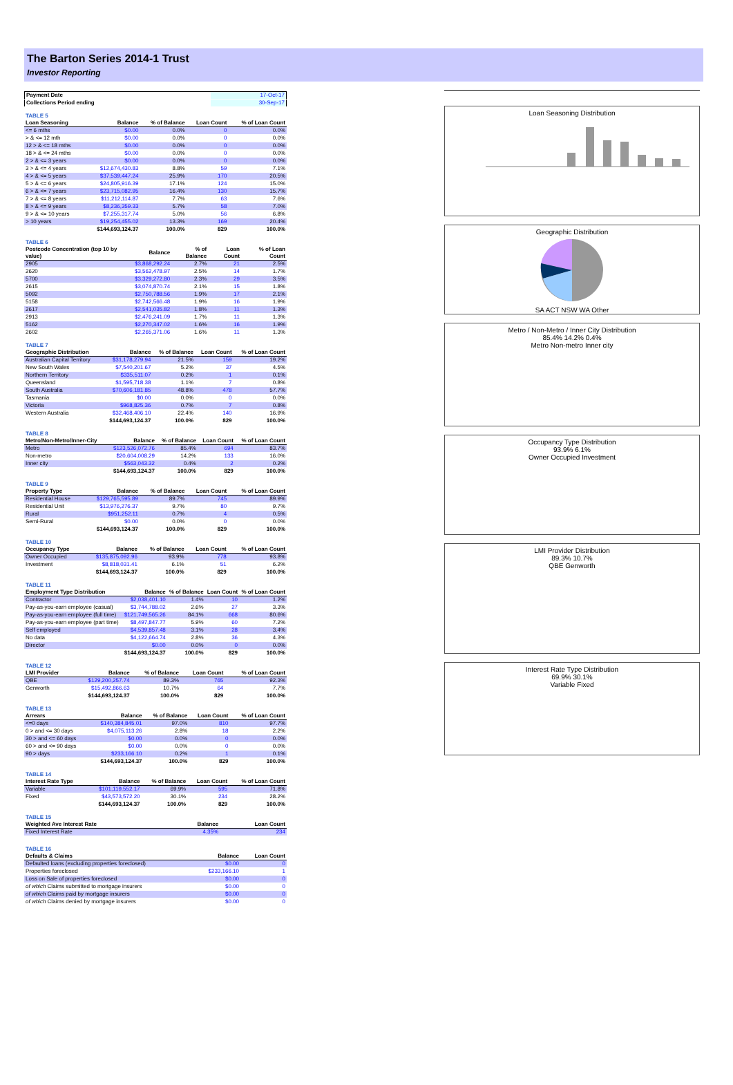The Barton Series 2014-1 Trust
Investor Reporting
| Payment Date | 17-Oct-17 |
| Collections Period ending | 30-Sep-17 |
| TABLE 5 | | | | |
| Loan Seasoning | Balance | % of Balance | Loan Count | % of Loan Count |
| <= 6 mths | $0.00 | 0.0% | 0 | 0.0% |
| > & <= 12 mth | $0.00 | 0.0% | 0 | 0.0% |
| 12 > & <= 18 mths | $0.00 | 0.0% | 0 | 0.0% |
| 18 > & <= 24 mths | $0.00 | 0.0% | 0 | 0.0% |
| 2 > & <= 3 years | $0.00 | 0.0% | 0 | 0.0% |
| 3 > & <= 4 years | $12,674,430.83 | 8.8% | 59 | 7.1% |
| 4 > & <= 5 years | $37,539,447.24 | 25.9% | 170 | 20.5% |
| 5 > & <= 6 years | $24,805,916.39 | 17.1% | 124 | 15.0% |
| 6 > & <= 7 years | $23,715,082.95 | 16.4% | 130 | 15.7% |
| 7 > & <= 8 years | $11,212,114.87 | 7.7% | 63 | 7.6% |
| 8 > & <= 9 years | $8,236,359.33 | 5.7% | 58 | 7.0% |
| 9 > & <= 10 years | $7,255,317.74 | 5.0% | 56 | 6.8% |
| > 10 years | $19,254,455.02 | 13.3% | 169 | 20.4% |
| | $144,693,124.37 | 100.0% | 829 | 100.0% |
| TABLE 6 | | | | |
| Postcode Concentration (top 10 by value) | Balance | % of Balance | Loan Count | % of Loan Count |
| 2905 | $3,868,292.24 | 2.7% | 21 | 2.5% |
| 2620 | $3,562,478.97 | 2.5% | 14 | 1.7% |
| 5700 | $3,329,272.80 | 2.3% | 29 | 3.5% |
| 2615 | $3,074,870.74 | 2.1% | 15 | 1.8% |
| 5092 | $2,750,788.56 | 1.9% | 17 | 2.1% |
| 5158 | $2,742,566.48 | 1.9% | 16 | 1.9% |
| 2617 | $2,541,035.82 | 1.8% | 11 | 1.3% |
| 2913 | $2,476,241.09 | 1.7% | 11 | 1.3% |
| 5162 | $2,270,347.02 | 1.6% | 16 | 1.9% |
| 2602 | $2,265,371.06 | 1.6% | 11 | 1.3% |
| TABLE 7 | | | | |
| Geographic Distribution | Balance | % of Balance | Loan Count | % of Loan Count |
| Australian Capital Territory | $31,178,279.94 | 21.5% | 159 | 19.2% |
| New South Wales | $7,540,201.67 | 5.2% | 37 | 4.5% |
| Northern Territory | $335,511.07 | 0.2% | 1 | 0.1% |
| Queensland | $1,595,718.38 | 1.1% | 7 | 0.8% |
| South Australia | $70,606,181.85 | 48.8% | 478 | 57.7% |
| Tasmania | $0.00 | 0.0% | 0 | 0.0% |
| Victoria | $968,825.36 | 0.7% | 7 | 0.8% |
| Western Australia | $32,468,406.10 | 22.4% | 140 | 16.9% |
| | $144,693,124.37 | 100.0% | 829 | 100.0% |
| TABLE 8 | | | | |
| Metro/Non-Metro/Inner-City | Balance | % of Balance | Loan Count | % of Loan Count |
| Metro | $123,526,072.76 | 85.4% | 694 | 83.7% |
| Non-metro | $20,604,008.29 | 14.2% | 133 | 16.0% |
| Inner city | $563,043.32 | 0.4% | 2 | 0.2% |
| | $144,693,124.37 | 100.0% | 829 | 100.0% |
| TABLE 9 | | | | |
| Property Type | Balance | % of Balance | Loan Count | % of Loan Count |
| Residential House | $129,765,595.89 | 89.7% | 745 | 89.9% |
| Residential Unit | $13,976,276.37 | 9.7% | 80 | 9.7% |
| Rural | $951,252.11 | 0.7% | 4 | 0.5% |
| Semi-Rural | $0.00 | 0.0% | 0 | 0.0% |
| | $144,693,124.37 | 100.0% | 829 | 100.0% |
| TABLE 10 | | | | |
| Occupancy Type | Balance | % of Balance | Loan Count | % of Loan Count |
| Owner Occupied | $135,875,092.96 | 93.9% | 778 | 93.8% |
| Investment | $8,818,031.41 | 6.1% | 51 | 6.2% |
| | $144,693,124.37 | 100.0% | 829 | 100.0% |
| TABLE 11 | | | | |
| Employment Type Distribution | Balance | % of Balance | Loan Count | % of Loan Count |
| Contractor | $2,038,401.10 | 1.4% | 10 | 1.2% |
| Pay-as-you-earn employee (casual) | $3,744,788.02 | 2.6% | 27 | 3.3% |
| Pay-as-you-earn employee (full time) | $121,749,565.26 | 84.1% | 668 | 80.6% |
| Pay-as-you-earn employee (part time) | $8,497,847.77 | 5.9% | 60 | 7.2% |
| Self employed | $4,539,857.48 | 3.1% | 28 | 3.4% |
| No data | $4,122,664.74 | 2.8% | 36 | 4.3% |
| Director | $0.00 | 0.0% | 0 | 0.0% |
| | $144,693,124.37 | 100.0% | 829 | 100.0% |
| TABLE 12 | | | | |
| LMI Provider | Balance | % of Balance | Loan Count | % of Loan Count |
| QBE | $129,200,257.74 | 89.3% | 765 | 92.3% |
| Genworth | $15,492,866.63 | 10.7% | 64 | 7.7% |
| | $144,693,124.37 | 100.0% | 829 | 100.0% |
| TABLE 13 | | | | |
| Arrears | Balance | % of Balance | Loan Count | % of Loan Count |
| <=0 days | $140,384,845.01 | 97.0% | 810 | 97.7% |
| 0 > and <= 30 days | $4,075,113.26 | 2.8% | 18 | 2.2% |
| 30 > and <= 60 days | $0.00 | 0.0% | 0 | 0.0% |
| 60 > and <= 90 days | $0.00 | 0.0% | 0 | 0.0% |
| 90 > days | $233,166.10 | 0.2% | 1 | 0.1% |
| | $144,693,124.37 | 100.0% | 829 | 100.0% |
| TABLE 14 | | | | |
| Interest Rate Type | Balance | % of Balance | Loan Count | % of Loan Count |
| Variable | $101,119,552.17 | 69.9% | 595 | 71.8% |
| Fixed | $43,573,572.20 | 30.1% | 234 | 28.2% |
| | $144,693,124.37 | 100.0% | 829 | 100.0% |
| TABLE 15 | | |
| Weighted Ave Interest Rate | Balance | Loan Count |
| Fixed Interest Rate | 4.35% | 234 |
| TABLE 16 | | |
| Defaults & Claims | Balance | Loan Count |
| Defaulted loans (excluding properties foreclosed) | $0.00 | 0 |
| Properties foreclosed | $233,166.10 | 1 |
| Loss on Sale of properties foreclosed | $0.00 | 0 |
| of which Claims submitted to mortgage insurers | $0.00 | 0 |
| of which Claims paid by mortgage insurers | $0.00 | 0 |
| of which Claims denied by mortgage insurers | $0.00 | 0 |
Loan Seasoning Distribution
Geographic Distribution
SA ACT NSW WA Other
Metro / Non-Metro / Inner City Distribution
85.4% 14.2% 0.4%
Metro Non-metro Inner city
Occupancy Type Distribution
93.9% 6.1%
Owner Occupied Investment
LMI Provider Distribution
89.3% 10.7%
QBE Genworth
Interest Rate Type Distribution
69.9% 30.1%
Variable Fixed